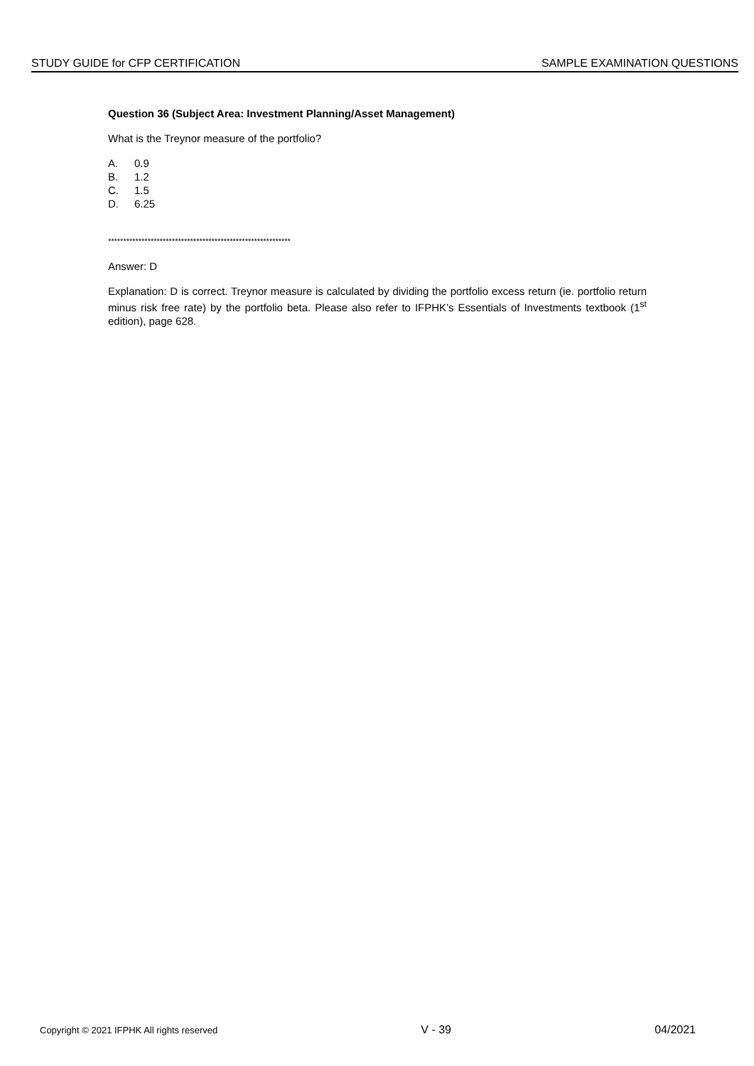STUDY GUIDE for CFP CERTIFICATION SAMPLE EXAMINATION QUESTIONS
Question 36 (Subject Area: Investment Planning/Asset Management)
What is the Treynor measure of the portfolio?
A. 0.9
B. 1.2
C. 1.5
D. 6.25
************************************************************
Answer: D
Explanation: D is correct. Treynor measure is calculated by dividing the portfolio excess return (ie. portfolio return minus risk free rate) by the portfolio beta. Please also refer to IFPHK’s Essentials of Investments textbook (1<sup>st</sup> edition), page 628.
Copyright © 2021 IFPHK All rights reserved V - 39 04/2021